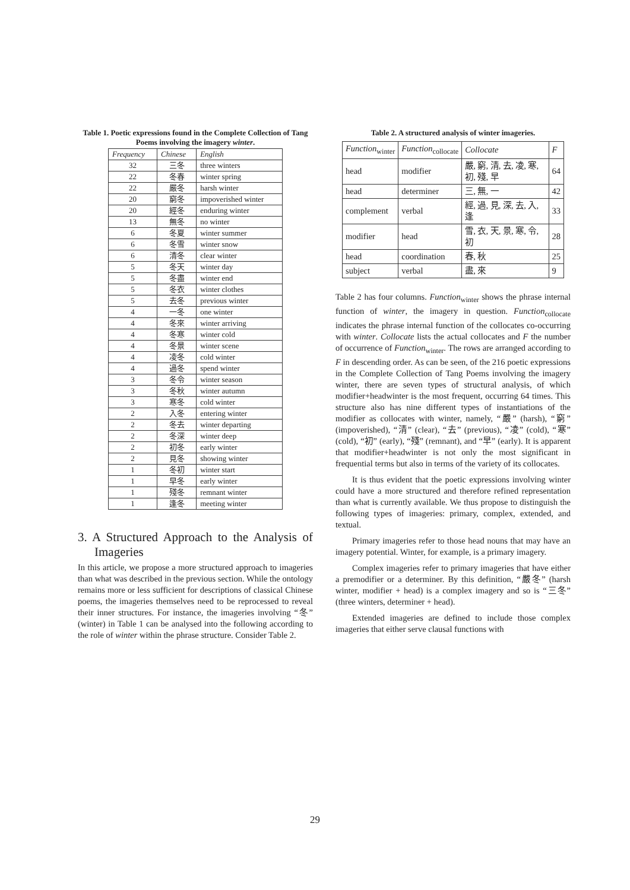Table 1. Poetic expressions found in the Complete Collection of Tang Poems involving the imagery winter.
| Frequency | Chinese | English |
| --- | --- | --- |
| 32 | 三冬 | three winters |
| 22 | 冬春 | winter spring |
| 22 | 嚴冬 | harsh winter |
| 20 | 窮冬 | impoverished winter |
| 20 | 經冬 | enduring winter |
| 13 | 無冬 | no winter |
| 6 | 冬夏 | winter summer |
| 6 | 冬雪 | winter snow |
| 6 | 清冬 | clear winter |
| 5 | 冬天 | winter day |
| 5 | 冬盡 | winter end |
| 5 | 冬衣 | winter clothes |
| 5 | 去冬 | previous winter |
| 4 | 一冬 | one winter |
| 4 | 冬來 | winter arriving |
| 4 | 冬寒 | winter cold |
| 4 | 冬景 | winter scene |
| 4 | 凌冬 | cold winter |
| 4 | 過冬 | spend winter |
| 3 | 冬令 | winter season |
| 3 | 冬秋 | winter autumn |
| 3 | 寒冬 | cold winter |
| 2 | 入冬 | entering winter |
| 2 | 冬去 | winter departing |
| 2 | 冬深 | winter deep |
| 2 | 初冬 | early winter |
| 2 | 見冬 | showing winter |
| 1 | 冬初 | winter start |
| 1 | 早冬 | early winter |
| 1 | 殘冬 | remnant winter |
| 1 | 逢冬 | meeting winter |
3. A Structured Approach to the Analysis of Imageries
In this article, we propose a more structured approach to imageries than what was described in the previous section. While the ontology remains more or less sufficient for descriptions of classical Chinese poems, the imageries themselves need to be reprocessed to reveal their inner structures. For instance, the imageries involving “冬” (winter) in Table 1 can be analysed into the following according to the role of winter within the phrase structure. Consider Table 2.
Table 2. A structured analysis of winter imageries.
| Function<sub>winter</sub> | Function<sub>collocate</sub> | Collocate | F |
| --- | --- | --- | --- |
| head | modifier | 嚴, 窮, 清, 去, 凌, 寒, 初, 殘, 早 | 64 |
| head | determiner | 三, 無, 一 | 42 |
| complement | verbal | 經, 過, 見, 深, 去, 入, 逢 | 33 |
| modifier | head | 雪, 衣, 天, 景, 寒, 令, 初 | 28 |
| head | coordination | 春, 秋 | 25 |
| subject | verbal | 盡, 來 | 9 |
Table 2 has four columns. Function<sub>winter</sub> shows the phrase internal function of winter, the imagery in question. Function<sub>collocate</sub> indicates the phrase internal function of the collocates co-occurring with winter. Collocate lists the actual collocates and F the number of occurrence of Function<sub>winter</sub>. The rows are arranged according to F in descending order. As can be seen, of the 216 poetic expressions in the Complete Collection of Tang Poems involving the imagery winter, there are seven types of structural analysis, of which modifier+headwinter is the most frequent, occurring 64 times. This structure also has nine different types of instantiations of the modifier as collocates with winter, namely, “嚴” (harsh), “窮” (impoverished), “清” (clear), “去” (previous), “凌” (cold), “寒” (cold), “初” (early), “殘” (remnant), and “早” (early). It is apparent that modifier+headwinter is not only the most significant in frequential terms but also in terms of the variety of its collocates.
It is thus evident that the poetic expressions involving winter could have a more structured and therefore refined representation than what is currently available. We thus propose to distinguish the following types of imageries: primary, complex, extended, and textual.
Primary imageries refer to those head nouns that may have an imagery potential. Winter, for example, is a primary imagery.
Complex imageries refer to primary imageries that have either a premodifier or a determiner. By this definition, “嚴冬” (harsh winter, modifier + head) is a complex imagery and so is “三冬” (three winters, determiner + head).
Extended imageries are defined to include those complex imageries that either serve clausal functions with
29